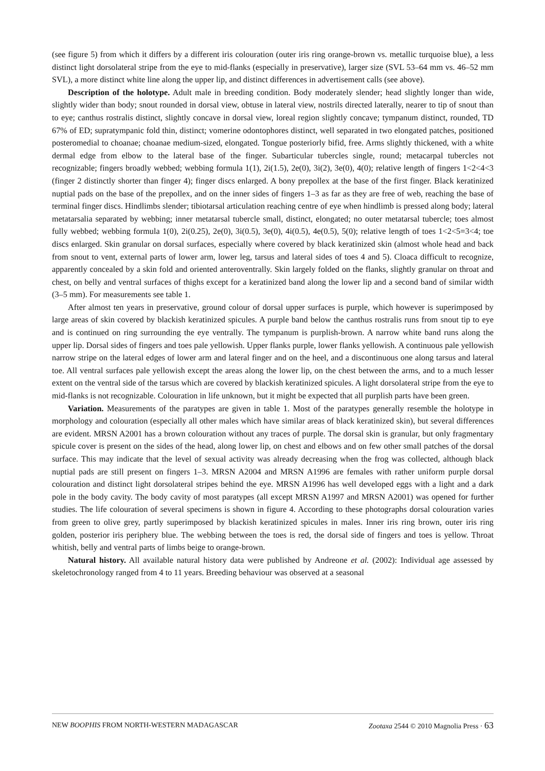(see figure 5) from which it differs by a different iris colouration (outer iris ring orange-brown vs. metallic turquoise blue), a less distinct light dorsolateral stripe from the eye to mid-flanks (especially in preservative), larger size (SVL 53–64 mm vs. 46–52 mm SVL), a more distinct white line along the upper lip, and distinct differences in advertisement calls (see above).
Description of the holotype. Adult male in breeding condition. Body moderately slender; head slightly longer than wide, slightly wider than body; snout rounded in dorsal view, obtuse in lateral view, nostrils directed laterally, nearer to tip of snout than to eye; canthus rostralis distinct, slightly concave in dorsal view, loreal region slightly concave; tympanum distinct, rounded, TD 67% of ED; supratympanic fold thin, distinct; vomerine odontophores distinct, well separated in two elongated patches, positioned posteromedial to choanae; choanae medium-sized, elongated. Tongue posteriorly bifid, free. Arms slightly thickened, with a white dermal edge from elbow to the lateral base of the finger. Subarticular tubercles single, round; metacarpal tubercles not recognizable; fingers broadly webbed; webbing formula 1(1), 2i(1.5), 2e(0), 3i(2), 3e(0), 4(0); relative length of fingers 1<2<4<3 (finger 2 distinctly shorter than finger 4); finger discs enlarged. A bony prepollex at the base of the first finger. Black keratinized nuptial pads on the base of the prepollex, and on the inner sides of fingers 1–3 as far as they are free of web, reaching the base of terminal finger discs. Hindlimbs slender; tibiotarsal articulation reaching centre of eye when hindlimb is pressed along body; lateral metatarsalia separated by webbing; inner metatarsal tubercle small, distinct, elongated; no outer metatarsal tubercle; toes almost fully webbed; webbing formula 1(0), 2i(0.25), 2e(0), 3i(0.5), 3e(0), 4i(0.5), 4e(0.5), 5(0); relative length of toes 1<2<5=3<4; toe discs enlarged. Skin granular on dorsal surfaces, especially where covered by black keratinized skin (almost whole head and back from snout to vent, external parts of lower arm, lower leg, tarsus and lateral sides of toes 4 and 5). Cloaca difficult to recognize, apparently concealed by a skin fold and oriented anteroventrally. Skin largely folded on the flanks, slightly granular on throat and chest, on belly and ventral surfaces of thighs except for a keratinized band along the lower lip and a second band of similar width (3–5 mm). For measurements see table 1.
After almost ten years in preservative, ground colour of dorsal upper surfaces is purple, which however is superimposed by large areas of skin covered by blackish keratinized spicules. A purple band below the canthus rostralis runs from snout tip to eye and is continued on ring surrounding the eye ventrally. The tympanum is purplish-brown. A narrow white band runs along the upper lip. Dorsal sides of fingers and toes pale yellowish. Upper flanks purple, lower flanks yellowish. A continuous pale yellowish narrow stripe on the lateral edges of lower arm and lateral finger and on the heel, and a discontinuous one along tarsus and lateral toe. All ventral surfaces pale yellowish except the areas along the lower lip, on the chest between the arms, and to a much lesser extent on the ventral side of the tarsus which are covered by blackish keratinized spicules. A light dorsolateral stripe from the eye to mid-flanks is not recognizable. Colouration in life unknown, but it might be expected that all purplish parts have been green.
Variation. Measurements of the paratypes are given in table 1. Most of the paratypes generally resemble the holotype in morphology and colouration (especially all other males which have similar areas of black keratinized skin), but several differences are evident. MRSN A2001 has a brown colouration without any traces of purple. The dorsal skin is granular, but only fragmentary spicule cover is present on the sides of the head, along lower lip, on chest and elbows and on few other small patches of the dorsal surface. This may indicate that the level of sexual activity was already decreasing when the frog was collected, although black nuptial pads are still present on fingers 1–3. MRSN A2004 and MRSN A1996 are females with rather uniform purple dorsal colouration and distinct light dorsolateral stripes behind the eye. MRSN A1996 has well developed eggs with a light and a dark pole in the body cavity. The body cavity of most paratypes (all except MRSN A1997 and MRSN A2001) was opened for further studies. The life colouration of several specimens is shown in figure 4. According to these photographs dorsal colouration varies from green to olive grey, partly superimposed by blackish keratinized spicules in males. Inner iris ring brown, outer iris ring golden, posterior iris periphery blue. The webbing between the toes is red, the dorsal side of fingers and toes is yellow. Throat whitish, belly and ventral parts of limbs beige to orange-brown.
Natural history. All available natural history data were published by Andreone et al. (2002): Individual age assessed by skeletochronology ranged from 4 to 11 years. Breeding behaviour was observed at a seasonal
NEW BOOPHIS FROM NORTH-WESTERN MADAGASCAR Zootaxa 2544 © 2010 Magnolia Press · 63